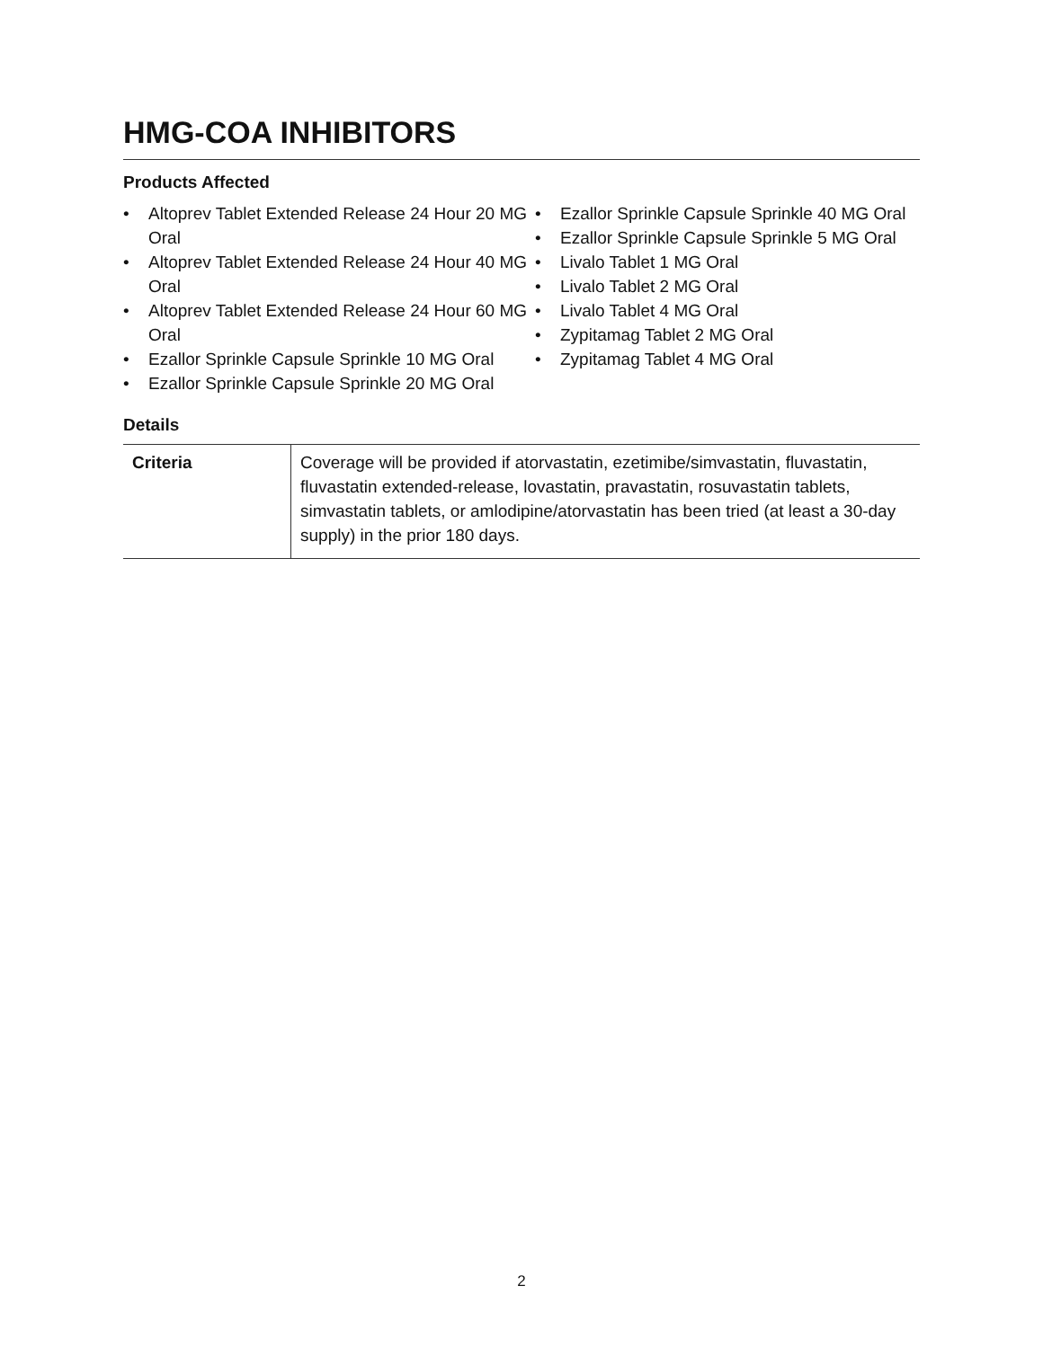HMG-COA INHIBITORS
Products Affected
• Altoprev Tablet Extended Release 24 Hour 20 MG Oral
• Altoprev Tablet Extended Release 24 Hour 40 MG Oral
• Altoprev Tablet Extended Release 24 Hour 60 MG Oral
• Ezallor Sprinkle Capsule Sprinkle 10 MG Oral
• Ezallor Sprinkle Capsule Sprinkle 20 MG Oral
• Ezallor Sprinkle Capsule Sprinkle 40 MG Oral
• Ezallor Sprinkle Capsule Sprinkle 5 MG Oral
• Livalo Tablet 1 MG Oral
• Livalo Tablet 2 MG Oral
• Livalo Tablet 4 MG Oral
• Zypitamag Tablet 2 MG Oral
• Zypitamag Tablet 4 MG Oral
Details
| Criteria | Coverage will be provided if atorvastatin, ezetimibe/simvastatin, fluvastatin, fluvastatin extended-release, lovastatin, pravastatin, rosuvastatin tablets, simvastatin tablets, or amlodipine/atorvastatin has been tried (at least a 30-day supply) in the prior 180 days. |
2